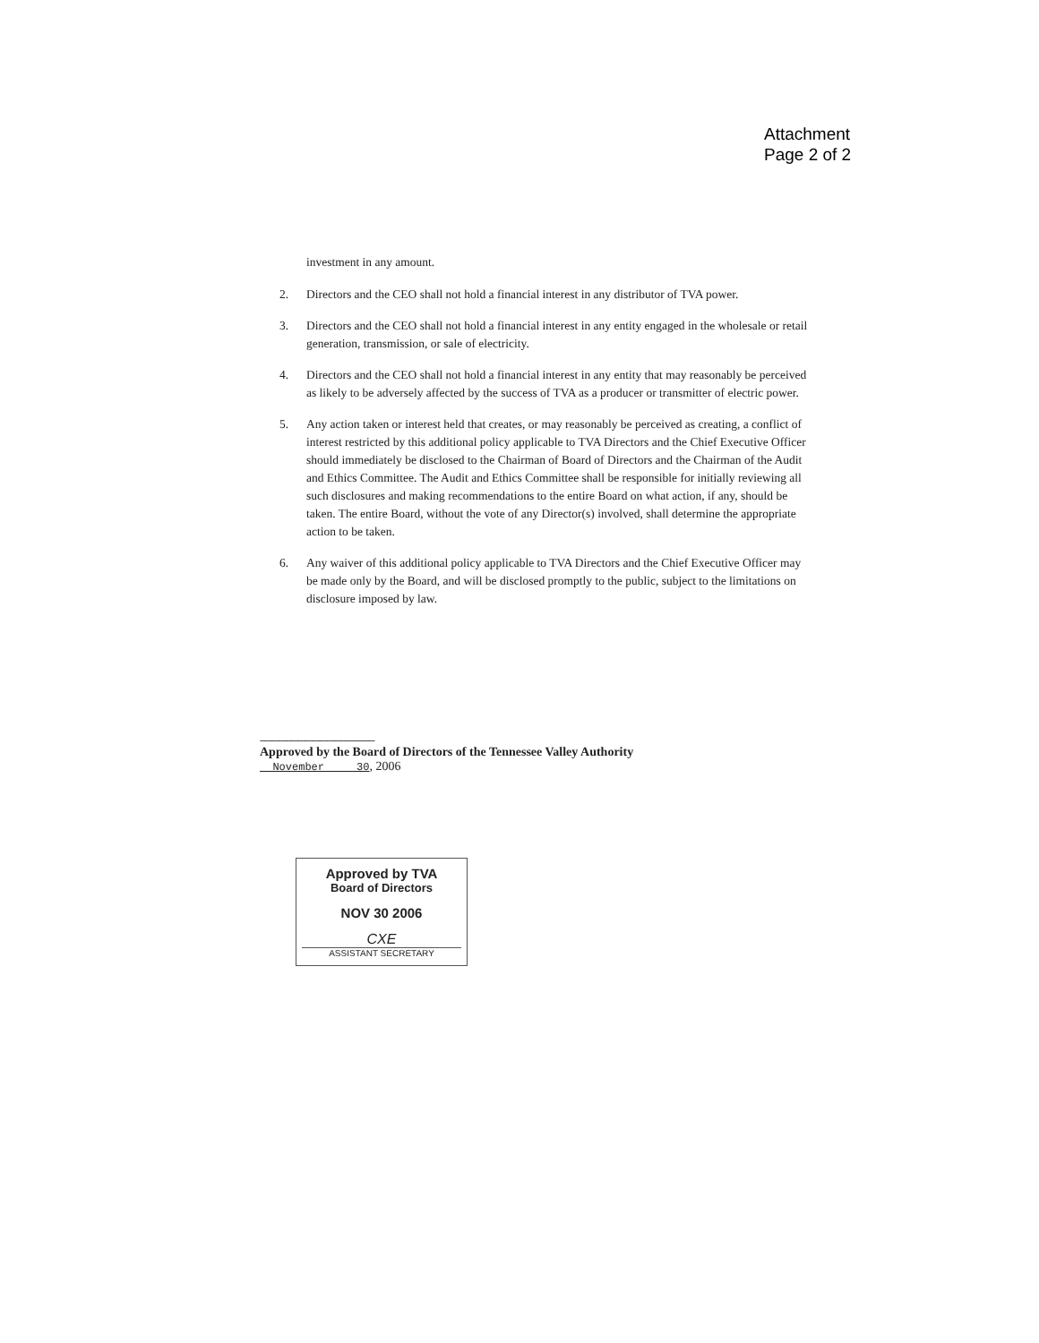Attachment
Page 2 of 2
investment in any amount.
2. Directors and the CEO shall not hold a financial interest in any distributor of TVA power.
3. Directors and the CEO shall not hold a financial interest in any entity engaged in the wholesale or retail generation, transmission, or sale of electricity.
4. Directors and the CEO shall not hold a financial interest in any entity that may reasonably be perceived as likely to be adversely affected by the success of TVA as a producer or transmitter of electric power.
5. Any action taken or interest held that creates, or may reasonably be perceived as creating, a conflict of interest restricted by this additional policy applicable to TVA Directors and the Chief Executive Officer should immediately be disclosed to the Chairman of Board of Directors and the Chairman of the Audit and Ethics Committee. The Audit and Ethics Committee shall be responsible for initially reviewing all such disclosures and making recommendations to the entire Board on what action, if any, should be taken. The entire Board, without the vote of any Director(s) involved, shall determine the appropriate action to be taken.
6. Any waiver of this additional policy applicable to TVA Directors and the Chief Executive Officer may be made only by the Board, and will be disclosed promptly to the public, subject to the limitations on disclosure imposed by law.
------------------------------------------------
Approved by the Board of Directors of the Tennessee Valley Authority
November 30, 2006
Approved by TVA
Board of Directors
NOV 30 2006
CXE
ASSISTANT SECRETARY